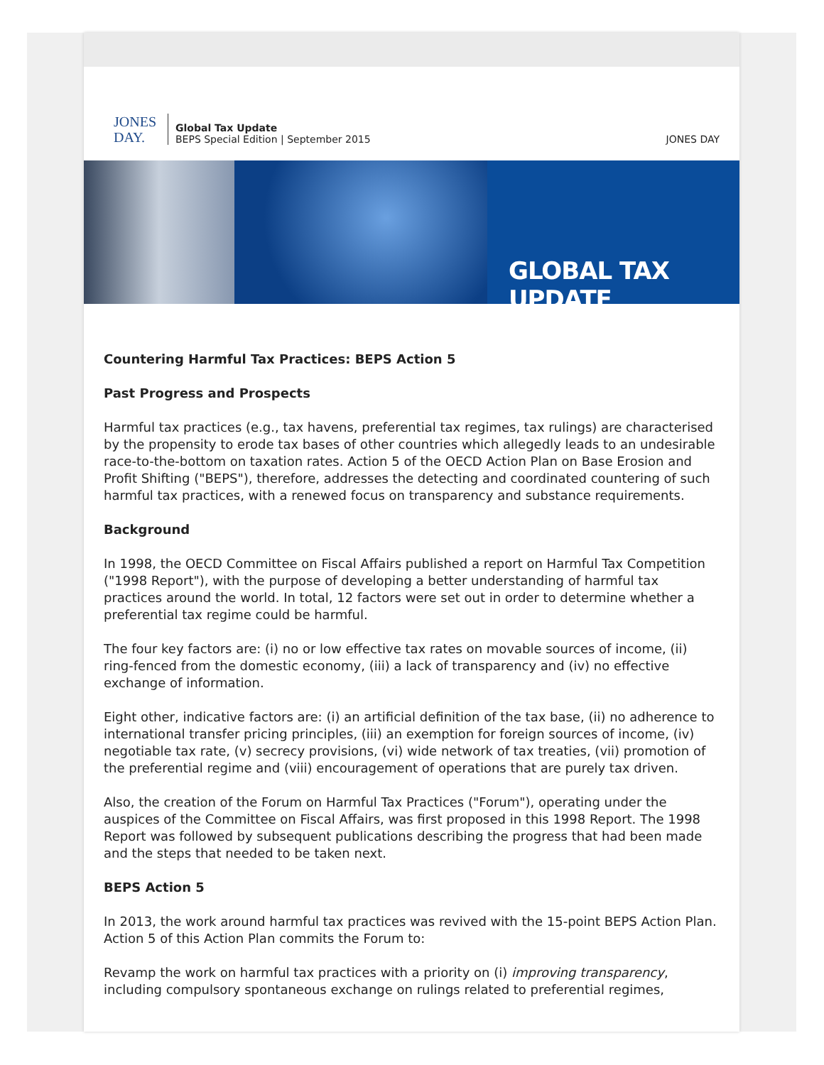JONES
DAY.
Global Tax Update
BEPS Special Edition | September 2015
JONES DAY
GLOBAL TAX UPDATE
Countering Harmful Tax Practices: BEPS Action 5
Past Progress and Prospects
Harmful tax practices (e.g., tax havens, preferential tax regimes, tax rulings) are characterised by the propensity to erode tax bases of other countries which allegedly leads to an undesirable race-to-the-bottom on taxation rates. Action 5 of the OECD Action Plan on Base Erosion and Profit Shifting ("BEPS"), therefore, addresses the detecting and coordinated countering of such harmful tax practices, with a renewed focus on transparency and substance requirements.
Background
In 1998, the OECD Committee on Fiscal Affairs published a report on Harmful Tax Competition ("1998 Report"), with the purpose of developing a better understanding of harmful tax practices around the world. In total, 12 factors were set out in order to determine whether a preferential tax regime could be harmful.
The four key factors are: (i) no or low effective tax rates on movable sources of income, (ii) ring-fenced from the domestic economy, (iii) a lack of transparency and (iv) no effective exchange of information.
Eight other, indicative factors are: (i) an artificial definition of the tax base, (ii) no adherence to international transfer pricing principles, (iii) an exemption for foreign sources of income, (iv) negotiable tax rate, (v) secrecy provisions, (vi) wide network of tax treaties, (vii) promotion of the preferential regime and (viii) encouragement of operations that are purely tax driven.
Also, the creation of the Forum on Harmful Tax Practices ("Forum"), operating under the auspices of the Committee on Fiscal Affairs, was first proposed in this 1998 Report. The 1998 Report was followed by subsequent publications describing the progress that had been made and the steps that needed to be taken next.
BEPS Action 5
In 2013, the work around harmful tax practices was revived with the 15-point BEPS Action Plan. Action 5 of this Action Plan commits the Forum to:
Revamp the work on harmful tax practices with a priority on (i) improving transparency, including compulsory spontaneous exchange on rulings related to preferential regimes,